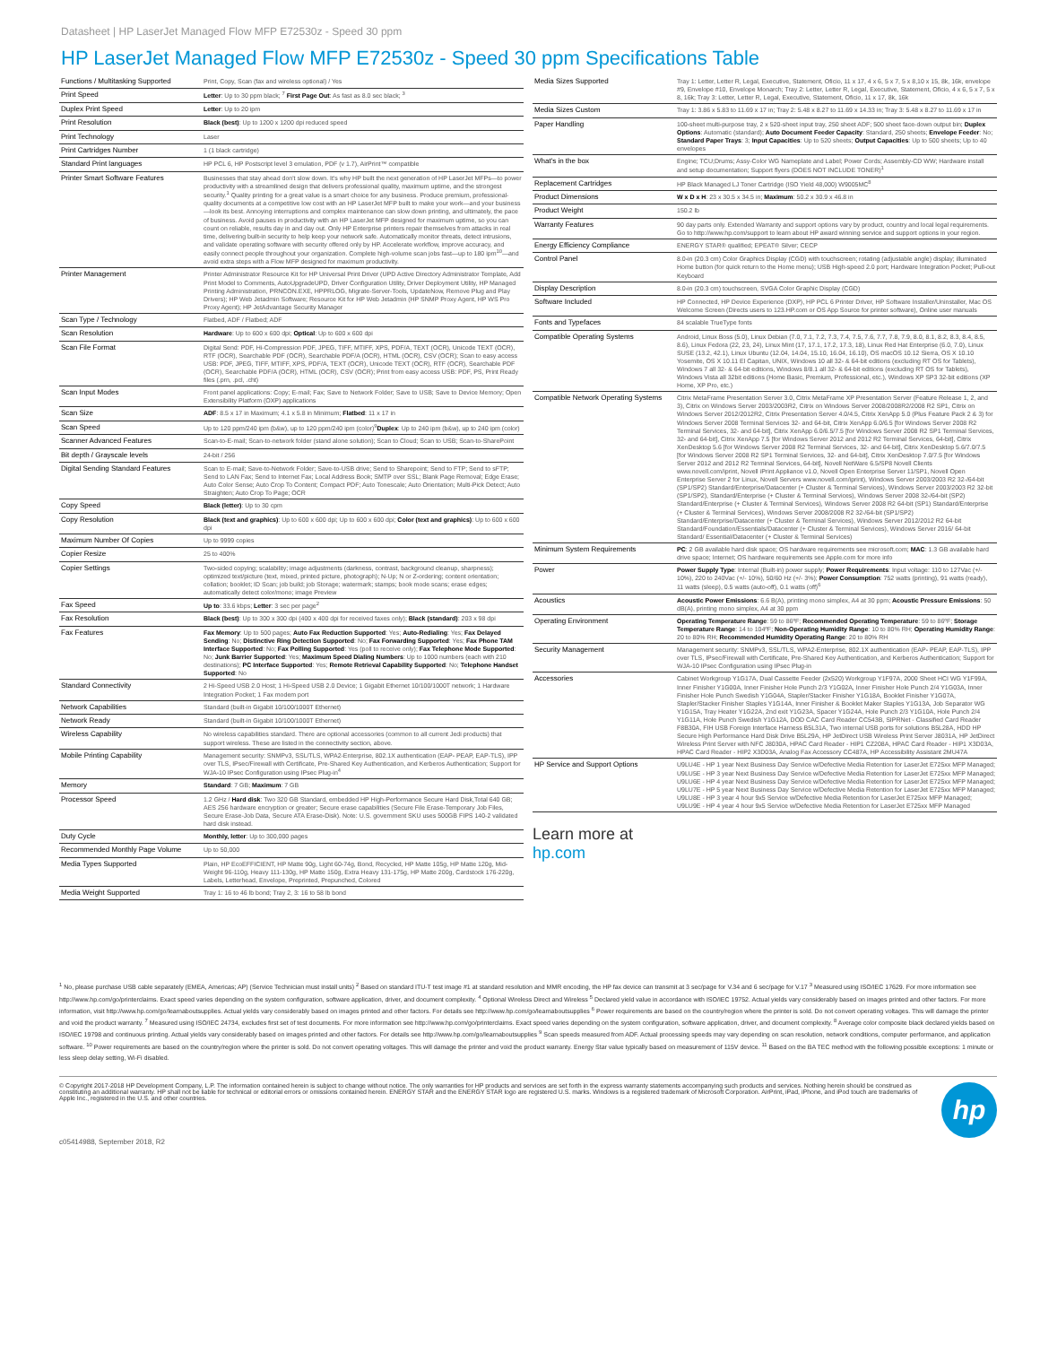Datasheet | HP LaserJet Managed Flow MFP E72530z - Speed 30 ppm
HP LaserJet Managed Flow MFP E72530z - Speed 30 ppm Specifications Table
| Functions / Multitasking Supported | Print, Copy, Scan (fax and wireless optional) / Yes |
| Print Speed | Letter : Up to 30 ppm black; <sup>7</sup> First Page Out : As fast as 8.0 sec black; <sup>3</sup> |
| Duplex Print Speed | Letter : Up to 20 ipm |
| Print Resolution | Black (best) : Up to 1200 x 1200 dpi reduced speed |
| Print Technology | Laser |
| Print Cartridges Number | 1 (1 black cartridge) |
| Standard Print languages | HP PCL 6, HP Postscript level 3 emulation, PDF (v 1.7), AirPrint™ compatible |
| Printer Smart Software Features | Businesses that stay ahead don't slow down. It's why HP built the next generation of HP LaserJet MFPs—to power productivity with a streamlined design that delivers professional quality, maximum uptime, and the strongest security.<sup>1</sup> Quality printing for a great value is a smart choice for any business. Produce premium, professional-quality documents at a competitive low cost with an HP LaserJet MFP built to make your work—and your business—look its best. Annoying interruptions and complex maintenance can slow down printing, and ultimately, the pace of business. Avoid pauses in productivity with an HP LaserJet MFP designed for maximum uptime, so you can count on reliable, results day in and day out. Only HP Enterprise printers repair themselves from attacks in real time, delivering built-in security to help keep your network safe. Automatically monitor threats, detect intrusions, and validate operating software with security offered only by HP. Accelerate workflow, improve accuracy, and easily connect people throughout your organization. Complete high-volume scan jobs fast—up to 180 ipm<sup>10</sup>—and avoid extra steps with a Flow MFP designed for maximum productivity. |
| Printer Management | Printer Administrator Resource Kit for HP Universal Print Driver (UPD Active Directory Administrator Template, Add Print Model to Comments, AutoUpgradeUPD, Driver Configuration Utility, Driver Deployment Utility, HP Managed Printing Administration, PRNCON.EXE, HPPRLOG, Migrate-Server-Tools, UpdateNow, Remove Plug and Play Drivers); HP Web Jetadmin Software; Resource Kit for HP Web Jetadmin (HP SNMP Proxy Agent, HP WS Pro Proxy Agent); HP JetAdvantage Security Manager |
| Scan Type / Technology | Flatbed, ADF / Flatbed; ADF |
| Scan Resolution | Hardware : Up to 600 x 600 dpi; Optical : Up to 600 x 600 dpi |
| Scan File Format | Digital Send: PDF, Hi-Compression PDF, JPEG, TIFF, MTIFF, XPS, PDF/A, TEXT (OCR), Unicode TEXT (OCR), RTF (OCR), Searchable PDF (OCR), Searchable PDF/A (OCR), HTML (OCR), CSV (OCR); Scan to easy access USB: PDF, JPEG, TIFF, MTIFF, XPS, PDF/A, TEXT (OCR), Unicode TEXT (OCR), RTF (OCR), Searchable PDF (OCR), Searchable PDF/A (OCR), HTML (OCR), CSV (OCR); Print from easy access USB: PDF, PS, Print Ready files (.prn, .pcl, .cht) |
| Scan Input Modes | Front panel applications: Copy; E-mail; Fax; Save to Network Folder; Save to USB; Save to Device Memory; Open Extensibility Platform (OXP) applications |
| Scan Size | ADF : 8.5 x 17 in Maximum; 4.1 x 5.8 in Minimum; Flatbed : 11 x 17 in |
| Scan Speed | Up to 120 ppm/240 ipm (b&w), up to 120 ppm/240 ipm (color)<sup>9</sup> Duplex : Up to 240 ipm (b&w), up to 240 ipm (color) |
| Scanner Advanced Features | Scan-to-E-mail; Scan-to-network folder (stand alone solution); Scan to Cloud; Scan to USB; Scan-to-SharePoint |
| Bit depth / Grayscale levels | 24-bit / 256 |
| Digital Sending Standard Features | Scan to E-mail; Save-to-Network Folder; Save-to-USB drive; Send to Sharepoint; Send to FTP; Send to sFTP; Send to LAN Fax; Send to Internet Fax; Local Address Book; SMTP over SSL; Blank Page Removal; Edge Erase; Auto Color Sense; Auto Crop To Content; Compact PDF; Auto Tonescale; Auto Orientation; Multi-Pick Detect; Auto Straighten; Auto Crop To Page; OCR |
| Copy Speed | Black (letter) : Up to 30 cpm |
| Copy Resolution | Black (text and graphics) : Up to 600 x 600 dpi; Up to 600 x 600 dpi; Color (text and graphics) : Up to 600 x 600 dpi |
| Maximum Number Of Copies | Up to 9999 copies |
| Copier Resize | 25 to 400% |
| Copier Settings | Two-sided copying; scalability; image adjustments (darkness, contrast, background cleanup, sharpness); optimized text/picture (text, mixed, printed picture, photograph); N-Up; N or Z-ordering; content orientation; collation; booklet; ID Scan; job build; job Storage; watermark; stamps; book mode scans; erase edges; automatically detect color/mono; image Preview |
| Fax Speed | Up to : 33.6 kbps; Letter : 3 sec per page<sup>2</sup> |
| Fax Resolution | Black (best) : Up to 300 x 300 dpi (400 x 400 dpi for received faxes only); Black (standard) : 203 x 98 dpi |
| Fax Features | Fax Memory : Up to 500 pages; Auto Fax Reduction Supported : Yes; Auto-Redialing : Yes; Fax Delayed Sending : No; Distinctive Ring Detection Supported : No; Fax Forwarding Supported : Yes; Fax Phone TAM Interface Supported : No; Fax Polling Supported : Yes (poll to receive only); Fax Telephone Mode Supported : No; Junk Barrier Supported : Yes; Maximum Speed Dialing Numbers : Up to 1000 numbers (each with 210 destinations); PC Interface Supported : Yes; Remote Retrieval Capability Supported : No; Telephone Handset Supported : No |
| Standard Connectivity | 2 Hi-Speed USB 2.0 Host; 1 Hi-Speed USB 2.0 Device; 1 Gigabit Ethernet 10/100/1000T network; 1 Hardware Integration Pocket; 1 Fax modem port |
| Network Capabilities | Standard (built-in Gigabit 10/100/1000T Ethernet) |
| Network Ready | Standard (built-in Gigabit 10/100/1000T Ethernet) |
| Wireless Capability | No wireless capabilities standard. There are optional accessories (common to all current Jedi products) that support wireless. These are listed in the connectivity section, above. |
| Mobile Printing Capability | Management security: SNMPv3, SSL/TLS, WPA2-Enterprise, 802.1X authentication (EAP- PEAP, EAP-TLS), IPP over TLS, IPsec/Firewall with Certificate, Pre-Shared Key Authentication, and Kerberos Authentication; Support for WJA-10 IPsec Configuration using IPsec Plug-in<sup>4</sup> |
| Memory | Standard : 7 GB; Maximum : 7 GB |
| Processor Speed | 1.2 GHz / Hard disk : Two 320 GB Standard, embedded HP High-Performance Secure Hard Disk,Total 640 GB; AES 256 hardware encryption or greater; Secure erase capabilities (Secure File Erase-Temporary Job Files, Secure Erase-Job Data, Secure ATA Erase-Disk). Note: U.S. government SKU uses 500GB FIPS 140-2 validated hard disk instead. |
| Duty Cycle | Monthly, letter : Up to 300,000 pages |
| Recommended Monthly Page Volume | Up to 50,000 |
| Media Types Supported | Plain, HP EcoEFFICIENT, HP Matte 90g, Light 60-74g, Bond, Recycled, HP Matte 105g, HP Matte 120g, Mid-Weight 96-110g, Heavy 111-130g, HP Matte 150g, Extra Heavy 131-175g, HP Matte 200g, Cardstock 176-220g, Labels, Letterhead, Envelope, Preprinted, Prepunched, Colored |
| Media Weight Supported | Tray 1: 16 to 46 lb bond; Tray 2, 3: 16 to 58 lb bond |
| Media Sizes Supported | Tray 1: Letter, Letter R, Legal, Executive, Statement, Oficio, 11 x 17, 4 x 6, 5 x 7, 5 x 8,10 x 15, 8k, 16k, envelope #9, Envelope #10, Envelope Monarch; Tray 2: Letter, Letter R, Legal, Executive, Statement, Oficio, 4 x 6, 5 x 7, 5 x 8, 16k; Tray 3: Letter, Letter R, Legal, Executive, Statement, Oficio, 11 x 17, 8k, 16k |
| Media Sizes Custom | Tray 1: 3.86 x 5.83 to 11.69 x 17 in; Tray 2: 5.48 x 8.27 to 11.69 x 14.33 in; Tray 3: 5.48 x 8.27 to 11.69 x 17 in |
| Paper Handling | 100-sheet multi-purpose tray, 2 x 520-sheet input tray, 250 sheet ADF; 500 sheet face-down output bin; Duplex Options : Automatic (standard); Auto Document Feeder Capacity : Standard, 250 sheets; Envelope Feeder : No; Standard Paper Trays : 3; Input Capacities : Up to 520 sheets; Output Capacities : Up to 500 sheets; Up to 40 envelopes |
| What's in the box | Engine; TCU;Drums; Assy-Color WG Nameplate and Label; Power Cords; Assembly-CD WW; Hardware install and setup documentation; Support flyers (DOES NOT INCLUDE TONER)<sup>1</sup> |
| Replacement Cartridges | HP Black Managed LJ Toner Cartridge (ISO Yield 48,000) W9005MC<sup>8</sup> |
| Product Dimensions | W x D x H : 23 x 30.5 x 34.5 in; Maximum : 50.2 x 30.9 x 46.8 in |
| Product Weight | 150.2 lb |
| Warranty Features | 90 day parts only. Extended Warranty and support options vary by product, country and local legal requirements. Go to http://www.hp.com/support to learn about HP award winning service and support options in your region. |
| Energy Efficiency Compliance | ENERGY STAR® qualified; EPEAT® Silver; CECP |
| Control Panel | 8.0-in (20.3 cm) Color Graphics Display (CGD) with touchscreen; rotating (adjustable angle) display; illuminated Home button (for quick return to the Home menu); USB High-speed 2.0 port; Hardware Integration Pocket; Pull-out Keyboard |
| Display Description | 8.0-in (20.3 cm) touchscreen, SVGA Color Graphic Display (CGD) |
| Software Included | HP Connected, HP Device Experience (DXP), HP PCL 6 Printer Driver, HP Software Installer/Uninstaller, Mac OS Welcome Screen (Directs users to 123.HP.com or OS App Source for printer software), Online user manuals |
| Fonts and Typefaces | 84 scalable TrueType fonts |
| Compatible Operating Systems | Android, Linux Boss (5.0), Linux Debian (7.0, 7.1, 7.2, 7.3, 7.4, 7.5, 7.6, 7.7, 7.8, 7.9, 8.0, 8.1, 8.2, 8.3, 8.4, 8.5, 8.6), Linux Fedora (22, 23, 24), Linux Mint (17, 17.1, 17.2, 17.3, 18), Linux Red Hat Enterprise (6.0, 7.0), Linux SUSE (13.2, 42.1), Linux Ubuntu (12.04, 14.04, 15.10, 16.04, 16.10), OS macOS 10.12 Sierra, OS X 10.10 Yosemite, OS X 10.11 El Capitan, UNIX, Windows 10 all 32- & 64-bit editions (excluding RT OS for Tablets), Windows 7 all 32- & 64-bit editions, Windows 8/8.1 all 32- & 64-bit editions (excluding RT OS for Tablets), Windows Vista all 32bit editions (Home Basic, Premium, Professional, etc.), Windows XP SP3 32-bit editions (XP Home, XP Pro, etc.) |
| Compatible Network Operating Systems | Citrix MetaFrame Presentation Server 3.0, Citrix MetaFrame XP Presentation Server (Feature Release 1, 2, and 3), Citrix on Windows Server 2003/2003R2, Citrix on Windows Server 2008/2008R2/2008 R2 SP1, Citrix on Windows Server 2012/2012R2, Citrix Presentation Server 4.0/4.5, Citrix XenApp 5.0 (Plus Feature Pack 2 & 3) for Windows Server 2008 Terminal Services 32- and 64-bit, Citrix XenApp 6.0/6.5 [for Windows Server 2008 R2 Terminal Services, 32- and 64-bit], Citrix XenApp 6.0/6.5/7.5 [for Windows Server 2008 R2 SP1 Terminal Services, 32- and 64-bit], Citrix XenApp 7.5 [for Windows Server 2012 and 2012 R2 Terminal Services, 64-bit], Citrix XenDesktop 5.6 [for Windows Server 2008 R2 Terminal Services, 32- and 64-bit], Citrix XenDesktop 5.6/7.0/7.5 [for Windows Server 2008 R2 SP1 Terminal Services, 32- and 64-bit], Citrix XenDesktop 7.0/7.5 [for Windows Server 2012 and 2012 R2 Terminal Services, 64-bit], Novell NetWare 6.5/SP8 Novell Clients www.novell.com/iprint, Novell iPrint Appliance v1.0, Novell Open Enterprise Server 11/SP1, Novell Open Enterprise Server 2 for Linux, Novell Servers www.novell.com/iprint), Windows Server 2003/2003 R2 32-/64-bit (SP1/SP2) Standard/Enterprise/Datacenter (+ Cluster & Terminal Services), Windows Server 2003/2003 R2 32-bit (SP1/SP2), Standard/Enterprise (+ Cluster & Terminal Services), Windows Server 2008 32-/64-bit (SP2) Standard/Enterprise (+ Cluster & Terminal Services), Windows Server 2008 R2 64-bit (SP1) Standard/Enterprise (+ Cluster & Terminal Services), Windows Server 2008/2008 R2 32-/64-bit (SP1/SP2) Standard/Enterprise/Datacenter (+ Cluster & Terminal Services), Windows Server 2012/2012 R2 64-bit Standard/Foundation/Essentials/Datacenter (+ Cluster & Terminal Services), Windows Server 2016/ 64-bit Standard/ Essential/Datacenter (+ Cluster & Terminal Services) |
| Minimum System Requirements | PC : 2 GB available hard disk space; OS hardware requirements see microsoft.com; MAC : 1.3 GB available hard drive space; Internet; OS hardware requirements see Apple.com for more info |
| Power | Power Supply Type : Internal (Built-in) power supply; Power Requirements : Input voltage: 110 to 127Vac (+/- 10%), 220 to 240Vac (+/- 10%), 50/60 Hz (+/- 3%); Power Consumption : 752 watts (printing), 91 watts (ready), 11 watts (sleep), 0.5 watts (auto-off), 0.1 watts (off)<sup>6</sup> |
| Acoustics | Acoustic Power Emissions : 6.6 B(A), printing mono simplex, A4 at 30 ppm; Acoustic Pressure Emissions : 50 dB(A), printing mono simplex, A4 at 30 ppm |
| Operating Environment | Operating Temperature Range : 59 to 86ºF; Recommended Operating Temperature : 59 to 86ºF; Storage Temperature Range : 14 to 104ºF; Non-Operating Humidity Range : 10 to 80% RH; Operating Humidity Range : 20 to 80% RH; Recommended Humidity Operating Range : 20 to 80% RH |
| Security Management | Management security: SNMPv3, SSL/TLS, WPA2-Enterprise, 802.1X authentication (EAP- PEAP, EAP-TLS), IPP over TLS, IPsec/Firewall with Certificate, Pre-Shared Key Authentication, and Kerberos Authentication; Support for WJA-10 IPsec Configuration using IPsec Plug-in |
| Accessories | Cabinet Workgroup Y1G17A, Dual Cassette Feeder (2x520) Workgroup Y1F97A, 2000 Sheet HCI WG Y1F99A, Inner Finisher Y1G00A, Inner Finisher Hole Punch 2/3 Y1G02A, Inner Finisher Hole Punch 2/4 Y1G03A, Inner Finisher Hole Punch Swedish Y1G04A, Stapler/Stacker Finisher Y1G18A, Booklet Finisher Y1G07A, Stapler/Stacker Finisher Staples Y1G14A, Inner Finisher & Booklet Maker Staples Y1G13A, Job Separator WG Y1G15A, Tray Heater Y1G22A, 2nd exit Y1G23A, Spacer Y1G24A, Hole Punch 2/3 Y1G10A, Hole Punch 2/4 Y1G11A, Hole Punch Swedish Y1G12A, DOD CAC Card Reader CC543B, SIPRNet - Classified Card Reader F8B30A, FIH USB Foreign Interface Harness B5L31A, Two internal USB ports for solutions B5L28A, HDD HP Secure High Performance Hard Disk Drive B5L29A, HP JetDirect USB Wireless Print Server J8031A, HP JetDirect Wireless Print Server with NFC J8030A, HPAC Card Reader - HIP1 CZ208A, HPAC Card Reader - HIP1 X3D03A, HPAC Card Reader - HIP2 X3D03A, Analog Fax Accessory CC487A, HP Accessibility Assistant 2MU47A |
| HP Service and Support Options | U9LU4E - HP 1 year Next Business Day Service w/Defective Media Retention for LaserJet E725xx MFP Managed; U9LU5E - HP 3 year Next Business Day Service w/Defective Media Retention for LaserJet E725xx MFP Managed; U9LU6E - HP 4 year Next Business Day Service w/Defective Media Retention for LaserJet E725xx MFP Managed; U9LU7E - HP 5 year Next Business Day Service w/Defective Media Retention for LaserJet E725xx MFP Managed; U9LU8E - HP 3 year 4 hour 9x5 Service w/Defective Media Retention for LaserJet E725xx MFP Managed; U9LU9E - HP 4 year 4 hour 9x5 Service w/Defective Media Retention for LaserJet E725xx MFP Managed |
Learn more at
hp.com
<sup>1</sup> No, please purchase USB cable separately (EMEA, Americas; AP) (Service Technician must install units) <sup>2</sup> Based on standard ITU-T test image #1 at standard resolution and MMR encoding, the HP fax device can transmit at 3 sec/page for V.34 and 6 sec/page for V.17 <sup>3</sup> Measured using ISO/IEC 17629. For more information see http://www.hp.com/go/printerclaims. Exact speed varies depending on the system configuration, software application, driver, and document complexity. <sup>4</sup> Optional Wireless Direct and Wireless <sup>5</sup> Declared yield value in accordance with ISO/IEC 19752. Actual yields vary considerably based on images printed and other factors. For more information, visit http://www.hp.com/go/learnaboutsupplies. Actual yields vary considerably based on images printed and other factors. For details see http://www.hp.com/go/learnaboutsupplies <sup>6</sup> Power requirements are based on the country/region where the printer is sold. Do not convert operating voltages. This will damage the printer and void the product warranty. <sup>7</sup> Measured using ISO/IEC 24734, excludes first set of test documents. For more information see http://www.hp.com/go/printerclaims. Exact speed varies depending on the system configuration, software application, driver, and document complexity. <sup>8</sup> Average color composite black declared yields based on ISO/IEC 19798 and continuous printing. Actual yields vary considerably based on images printed and other factors. For details see http://www.hp.com/go/learnaboutsupplies <sup>9</sup> Scan speeds measured from ADF. Actual processing speeds may vary depending on scan resolution, network conditions, computer performance, and application software. <sup>10</sup> Power requirements are based on the country/region where the printer is sold. Do not convert operating voltages. This will damage the printer and void the product warranty. Energy Star value typically based on measurement of 115V device. <sup>11</sup> Based on the BA TEC method with the following possible exceptions: 1 minute or less sleep delay setting, Wi-Fi disabled.
© Copyright 2017-2018 HP Development Company, L.P. The information contained herein is subject to change without notice. The only warranties for HP products and services are set forth in the express warranty statements accompanying such products and services. Nothing herein should be construed as constituting an additional warranty. HP shall not be liable for technical or editorial errors or omissions contained herein. ENERGY STAR and the ENERGY STAR logo are registered U.S. marks. Windows is a registered trademark of Microsoft Corporation. AirPrint, iPad, iPhone, and iPod touch are trademarks of Apple Inc., registered in the U.S. and other countries.
hp
c05414988, September 2018, R2